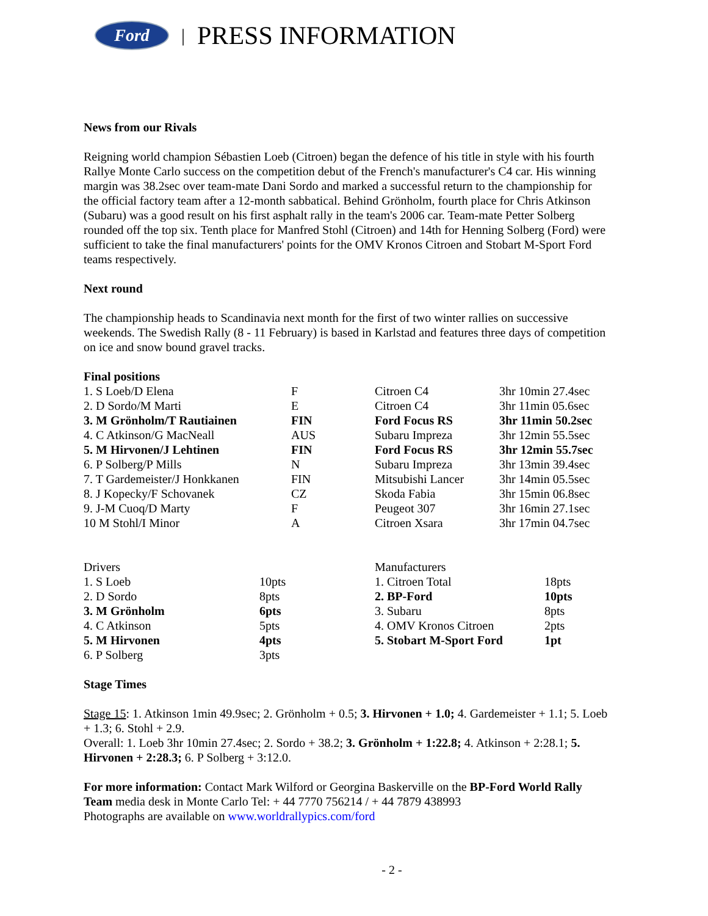Ford
| PRESS INFORMATION
News from our Rivals
Reigning world champion Sébastien Loeb (Citroen) began the defence of his title in style with his fourth Rallye Monte Carlo success on the competition debut of the French's manufacturer's C4 car. His winning margin was 38.2sec over team-mate Dani Sordo and marked a successful return to the championship for the official factory team after a 12-month sabbatical. Behind Grönholm, fourth place for Chris Atkinson (Subaru) was a good result on his first asphalt rally in the team's 2006 car. Team-mate Petter Solberg rounded off the top six. Tenth place for Manfred Stohl (Citroen) and 14th for Henning Solberg (Ford) were sufficient to take the final manufacturers' points for the OMV Kronos Citroen and Stobart M-Sport Ford teams respectively.
Next round
The championship heads to Scandinavia next month for the first of two winter rallies on successive weekends. The Swedish Rally (8 - 11 February) is based in Karlstad and features three days of competition on ice and snow bound gravel tracks.
Final positions
| 1. S Loeb/D Elena | F | Citroen C4 | 3hr 10min 27.4sec |
| 2. D Sordo/M Marti | E | Citroen C4 | 3hr 11min 05.6sec |
| 3. M Grönholm/T Rautiainen | FIN | Ford Focus RS | 3hr 11min 50.2sec |
| 4. C Atkinson/G MacNeall | AUS | Subaru Impreza | 3hr 12min 55.5sec |
| 5. M Hirvonen/J Lehtinen | FIN | Ford Focus RS | 3hr 12min 55.7sec |
| 6. P Solberg/P Mills | N | Subaru Impreza | 3hr 13min 39.4sec |
| 7. T Gardemeister/J Honkkanen | FIN | Mitsubishi Lancer | 3hr 14min 05.5sec |
| 8. J Kopecky/F Schovanek | CZ | Skoda Fabia | 3hr 15min 06.8sec |
| 9. J-M Cuoq/D Marty | F | Peugeot 307 | 3hr 16min 27.1sec |
| 10 M Stohl/I Minor | A | Citroen Xsara | 3hr 17min 04.7sec |
| Drivers | | Manufacturers | |
| 1. S Loeb | 10pts | 1. Citroen Total | 18pts |
| 2. D Sordo | 8pts | 2. BP-Ford | 10pts |
| 3. M Grönholm | 6pts | 3. Subaru | 8pts |
| 4. C Atkinson | 5pts | 4. OMV Kronos Citroen | 2pts |
| 5. M Hirvonen | 4pts | 5. Stobart M-Sport Ford | 1pt |
| 6. P Solberg | 3pts | | |
Stage Times
Stage 15: 1. Atkinson 1min 49.9sec; 2. Grönholm + 0.5; 3. Hirvonen + 1.0; 4. Gardemeister + 1.1; 5. Loeb + 1.3; 6. Stohl + 2.9.
Overall: 1. Loeb 3hr 10min 27.4sec; 2. Sordo + 38.2; 3. Grönholm + 1:22.8; 4. Atkinson + 2:28.1; 5. Hirvonen + 2:28.3; 6. P Solberg + 3:12.0.
For more information: Contact Mark Wilford or Georgina Baskerville on the BP-Ford World Rally Team media desk in Monte Carlo Tel: + 44 7770 756214 / + 44 7879 438993
Photographs are available on www.worldrallypics.com/ford
- 2 -